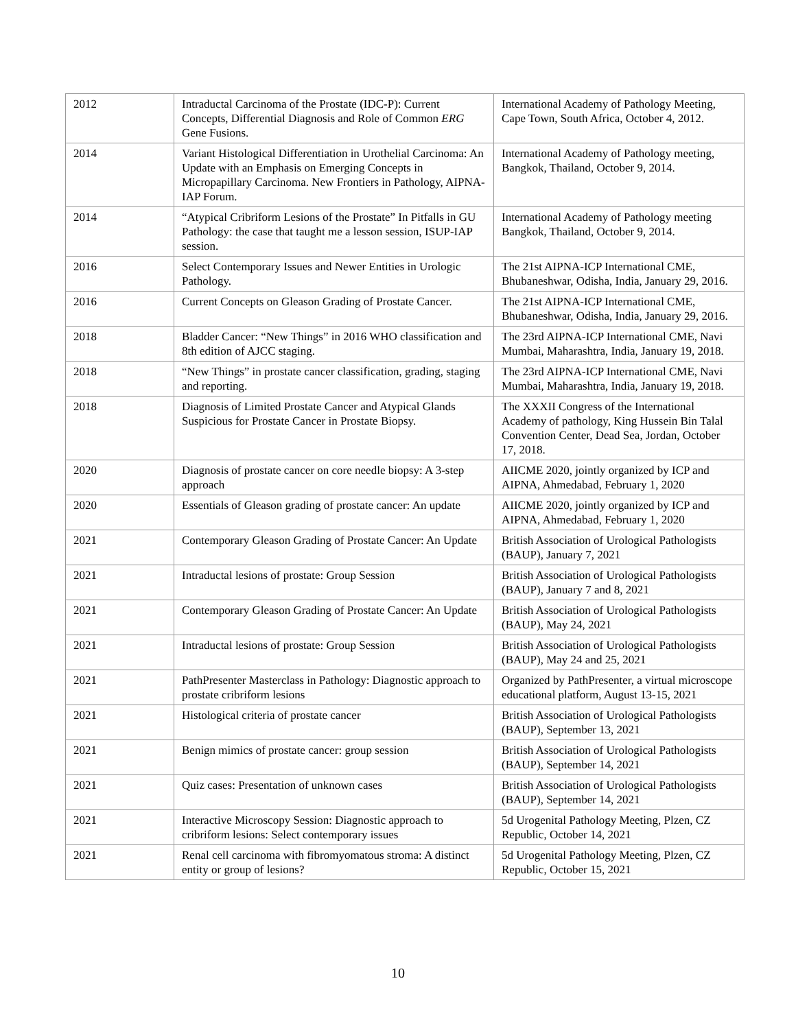| 2012 | Intraductal Carcinoma of the Prostate (IDC-P): Current Concepts, Differential Diagnosis and Role of Common ERG Gene Fusions. | International Academy of Pathology Meeting, Cape Town, South Africa, October 4, 2012. |
| 2014 | Variant Histological Differentiation in Urothelial Carcinoma: An Update with an Emphasis on Emerging Concepts in Micropapillary Carcinoma. New Frontiers in Pathology, AIPNA-IAP Forum. | International Academy of Pathology meeting, Bangkok, Thailand, October 9, 2014. |
| 2014 | “Atypical Cribriform Lesions of the Prostate” In Pitfalls in GU Pathology: the case that taught me a lesson session, ISUP-IAP session. | International Academy of Pathology meeting Bangkok, Thailand, October 9, 2014. |
| 2016 | Select Contemporary Issues and Newer Entities in Urologic Pathology. | The 21st AIPNA-ICP International CME, Bhubaneshwar, Odisha, India, January 29, 2016. |
| 2016 | Current Concepts on Gleason Grading of Prostate Cancer. | The 21st AIPNA-ICP International CME, Bhubaneshwar, Odisha, India, January 29, 2016. |
| 2018 | Bladder Cancer: “New Things” in 2016 WHO classification and 8th edition of AJCC staging. | The 23rd AIPNA-ICP International CME, Navi Mumbai, Maharashtra, India, January 19, 2018. |
| 2018 | “New Things” in prostate cancer classification, grading, staging and reporting. | The 23rd AIPNA-ICP International CME, Navi Mumbai, Maharashtra, India, January 19, 2018. |
| 2018 | Diagnosis of Limited Prostate Cancer and Atypical Glands Suspicious for Prostate Cancer in Prostate Biopsy. | The XXXII Congress of the International Academy of pathology, King Hussein Bin Talal Convention Center, Dead Sea, Jordan, October 17, 2018. |
| 2020 | Diagnosis of prostate cancer on core needle biopsy: A 3-step approach | AIICME 2020, jointly organized by ICP and AIPNA, Ahmedabad, February 1, 2020 |
| 2020 | Essentials of Gleason grading of prostate cancer: An update | AIICME 2020, jointly organized by ICP and AIPNA, Ahmedabad, February 1, 2020 |
| 2021 | Contemporary Gleason Grading of Prostate Cancer: An Update | British Association of Urological Pathologists (BAUP), January 7, 2021 |
| 2021 | Intraductal lesions of prostate: Group Session | British Association of Urological Pathologists (BAUP), January 7 and 8, 2021 |
| 2021 | Contemporary Gleason Grading of Prostate Cancer: An Update | British Association of Urological Pathologists (BAUP), May 24, 2021 |
| 2021 | Intraductal lesions of prostate: Group Session | British Association of Urological Pathologists (BAUP), May 24 and 25, 2021 |
| 2021 | PathPresenter Masterclass in Pathology: Diagnostic approach to prostate cribriform lesions | Organized by PathPresenter, a virtual microscope educational platform, August 13-15, 2021 |
| 2021 | Histological criteria of prostate cancer | British Association of Urological Pathologists (BAUP), September 13, 2021 |
| 2021 | Benign mimics of prostate cancer: group session | British Association of Urological Pathologists (BAUP), September 14, 2021 |
| 2021 | Quiz cases: Presentation of unknown cases | British Association of Urological Pathologists (BAUP), September 14, 2021 |
| 2021 | Interactive Microscopy Session: Diagnostic approach to cribriform lesions: Select contemporary issues | 5d Urogenital Pathology Meeting, Plzen, CZ Republic, October 14, 2021 |
| 2021 | Renal cell carcinoma with fibromyomatous stroma: A distinct entity or group of lesions? | 5d Urogenital Pathology Meeting, Plzen, CZ Republic, October 15, 2021 |
10